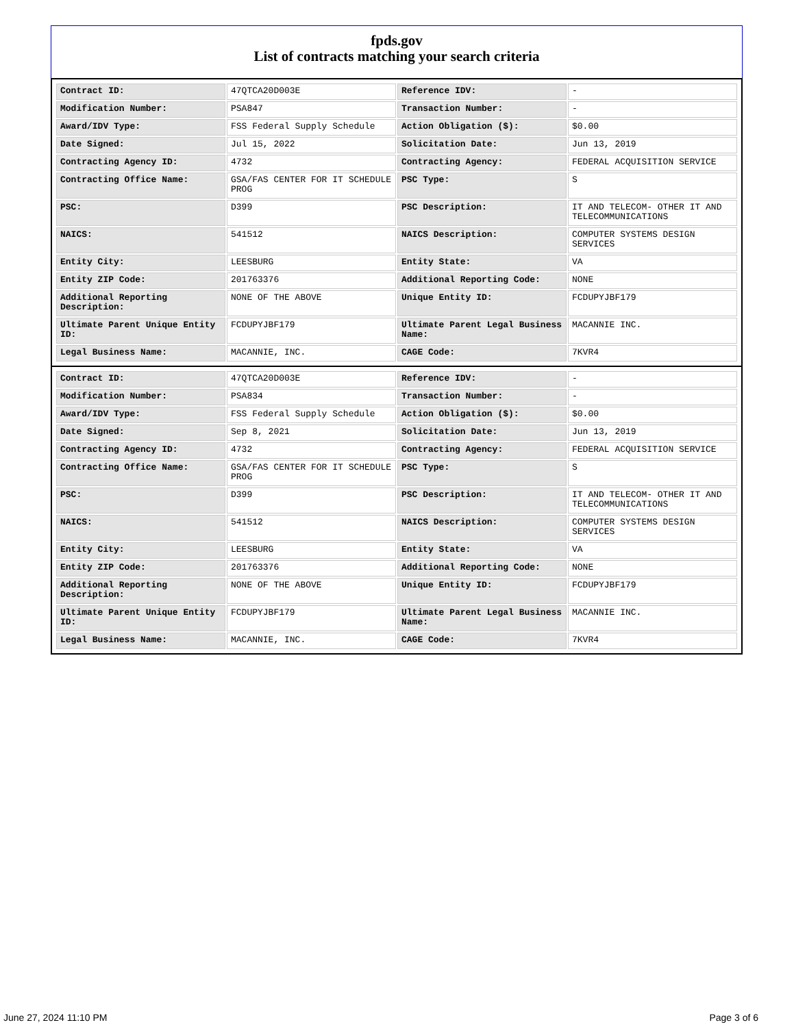fpds.gov
List of contracts matching your search criteria
| Contract ID: | 47QTCA20D003E | Reference IDV: | - |
| Modification Number: | PSA847 | Transaction Number: | - |
| Award/IDV Type: | FSS Federal Supply Schedule | Action Obligation ($): | $0.00 |
| Date Signed: | Jul 15, 2022 | Solicitation Date: | Jun 13, 2019 |
| Contracting Agency ID: | 4732 | Contracting Agency: | FEDERAL ACQUISITION SERVICE |
| Contracting Office Name: | GSA/FAS CENTER FOR IT SCHEDULE PROG | PSC Type: | S |
| PSC: | D399 | PSC Description: | IT AND TELECOM- OTHER IT AND TELECOMMUNICATIONS |
| NAICS: | 541512 | NAICS Description: | COMPUTER SYSTEMS DESIGN SERVICES |
| Entity City: | LEESBURG | Entity State: | VA |
| Entity ZIP Code: | 201763376 | Additional Reporting Code: | NONE |
| Additional Reporting Description: | NONE OF THE ABOVE | Unique Entity ID: | FCDUPYJBF179 |
| Ultimate Parent Unique Entity ID: | FCDUPYJBF179 | Ultimate Parent Legal Business Name: | MACANNIE INC. |
| Legal Business Name: | MACANNIE, INC. | CAGE Code: | 7KVR4 |
| Contract ID: | 47QTCA20D003E | Reference IDV: | - |
| Modification Number: | PSA834 | Transaction Number: | - |
| Award/IDV Type: | FSS Federal Supply Schedule | Action Obligation ($): | $0.00 |
| Date Signed: | Sep 8, 2021 | Solicitation Date: | Jun 13, 2019 |
| Contracting Agency ID: | 4732 | Contracting Agency: | FEDERAL ACQUISITION SERVICE |
| Contracting Office Name: | GSA/FAS CENTER FOR IT SCHEDULE PROG | PSC Type: | S |
| PSC: | D399 | PSC Description: | IT AND TELECOM- OTHER IT AND TELECOMMUNICATIONS |
| NAICS: | 541512 | NAICS Description: | COMPUTER SYSTEMS DESIGN SERVICES |
| Entity City: | LEESBURG | Entity State: | VA |
| Entity ZIP Code: | 201763376 | Additional Reporting Code: | NONE |
| Additional Reporting Description: | NONE OF THE ABOVE | Unique Entity ID: | FCDUPYJBF179 |
| Ultimate Parent Unique Entity ID: | FCDUPYJBF179 | Ultimate Parent Legal Business Name: | MACANNIE INC. |
| Legal Business Name: | MACANNIE, INC. | CAGE Code: | 7KVR4 |
June 27, 2024 11:10 PM Page 3 of 6